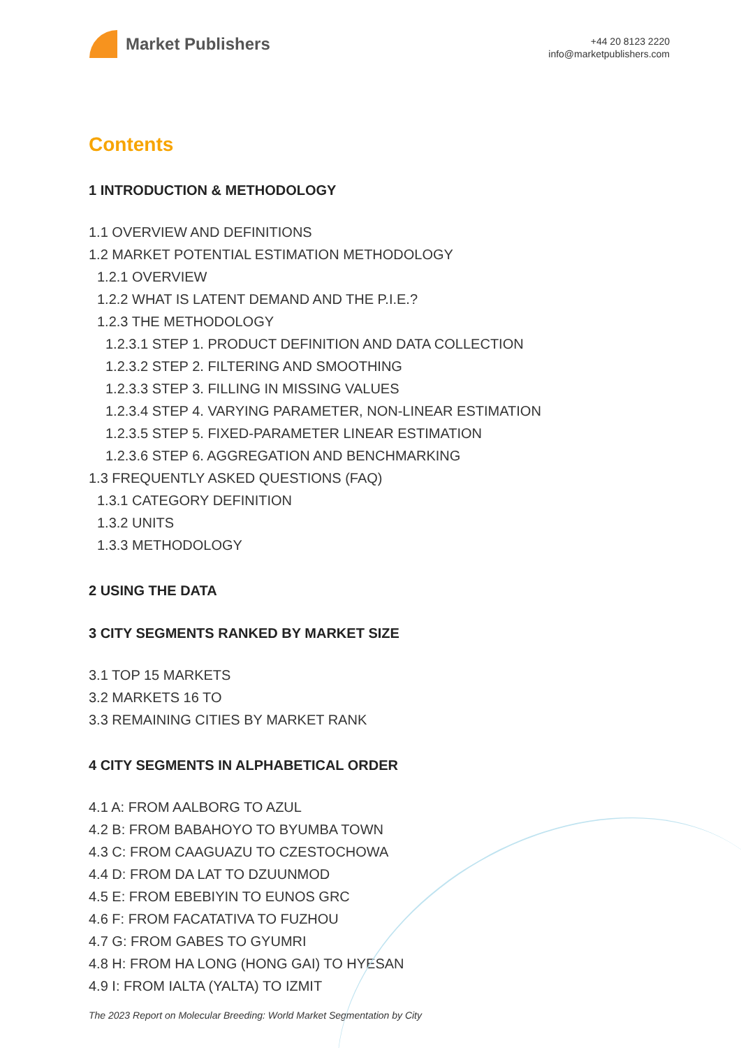Market Publishers
+44 20 8123 2220
info@marketpublishers.com
Contents
1 INTRODUCTION & METHODOLOGY
1.1 OVERVIEW AND DEFINITIONS
1.2 MARKET POTENTIAL ESTIMATION METHODOLOGY
1.2.1 OVERVIEW
1.2.2 WHAT IS LATENT DEMAND AND THE P.I.E.?
1.2.3 THE METHODOLOGY
1.2.3.1 STEP 1. PRODUCT DEFINITION AND DATA COLLECTION
1.2.3.2 STEP 2. FILTERING AND SMOOTHING
1.2.3.3 STEP 3. FILLING IN MISSING VALUES
1.2.3.4 STEP 4. VARYING PARAMETER, NON-LINEAR ESTIMATION
1.2.3.5 STEP 5. FIXED-PARAMETER LINEAR ESTIMATION
1.2.3.6 STEP 6. AGGREGATION AND BENCHMARKING
1.3 FREQUENTLY ASKED QUESTIONS (FAQ)
1.3.1 CATEGORY DEFINITION
1.3.2 UNITS
1.3.3 METHODOLOGY
2 USING THE DATA
3 CITY SEGMENTS RANKED BY MARKET SIZE
3.1 TOP 15 MARKETS
3.2 MARKETS 16 TO
3.3 REMAINING CITIES BY MARKET RANK
4 CITY SEGMENTS IN ALPHABETICAL ORDER
4.1 A: FROM AALBORG TO AZUL
4.2 B: FROM BABAHOYO TO BYUMBA TOWN
4.3 C: FROM CAAGUAZU TO CZESTOCHOWA
4.4 D: FROM DA LAT TO DZUUNMOD
4.5 E: FROM EBEBIYIN TO EUNOS GRC
4.6 F: FROM FACATATIVA TO FUZHOU
4.7 G: FROM GABES TO GYUMRI
4.8 H: FROM HA LONG (HONG GAI) TO HYESAN
4.9 I: FROM IALTA (YALTA) TO IZMIT
The 2023 Report on Molecular Breeding: World Market Segmentation by City